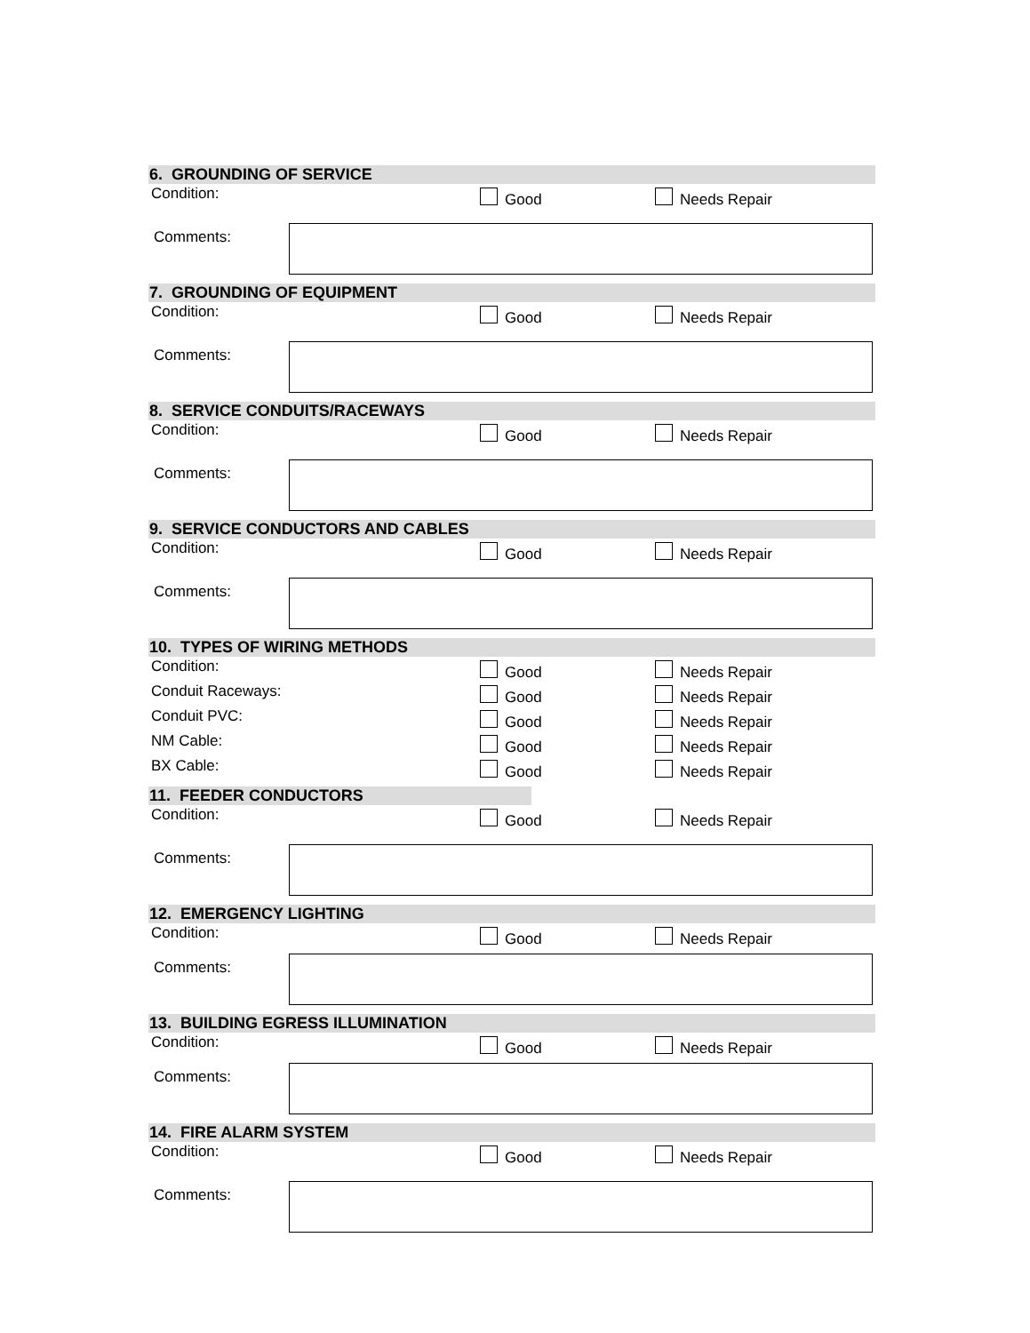6. GROUNDING OF SERVICE
Condition: Good Needs Repair
Comments:
7. GROUNDING OF EQUIPMENT
Condition: Good Needs Repair
Comments:
8. SERVICE CONDUITS/RACEWAYS
Condition: Good Needs Repair
Comments:
9. SERVICE CONDUCTORS AND CABLES
Condition: Good Needs Repair
Comments:
10. TYPES OF WIRING METHODS
Condition: Good Needs Repair
Conduit Raceways: Good Needs Repair
Conduit PVC: Good Needs Repair
NM Cable: Good Needs Repair
BX Cable: Good Needs Repair
11. FEEDER CONDUCTORS
Condition: Good Needs Repair
Comments:
12. EMERGENCY LIGHTING
Condition: Good Needs Repair
Comments:
13. BUILDING EGRESS ILLUMINATION
Condition: Good Needs Repair
Comments:
14. FIRE ALARM SYSTEM
Condition: Good Needs Repair
Comments: